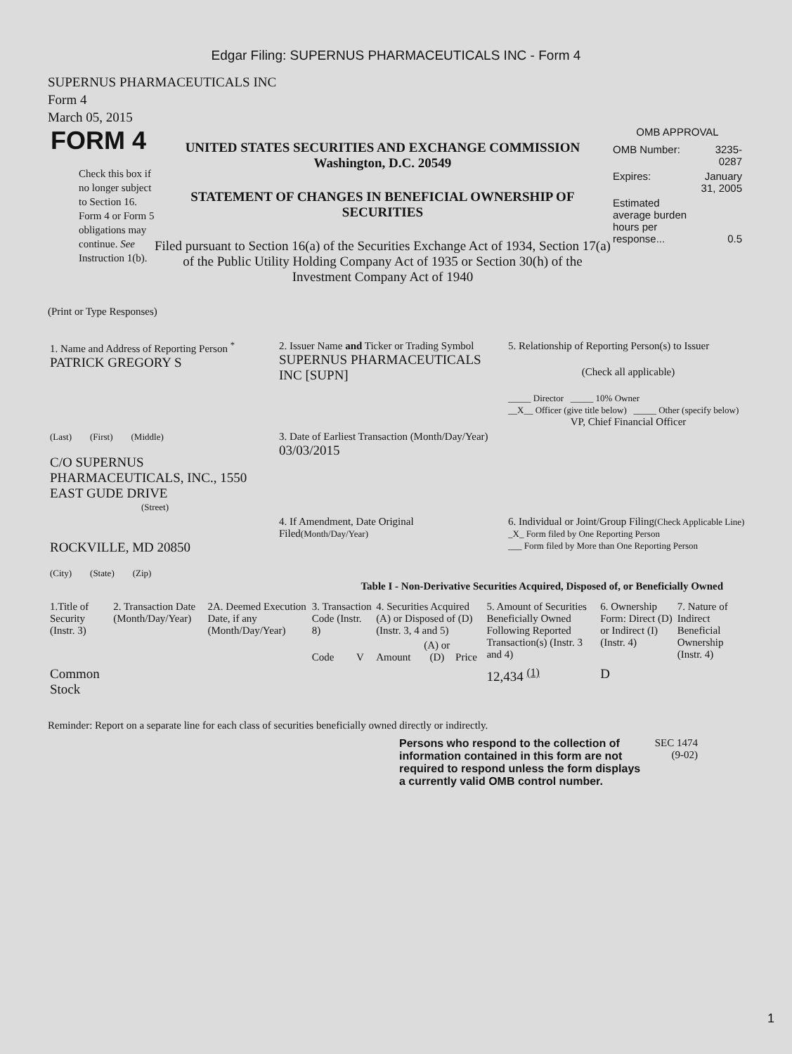Edgar Filing: SUPERNUS PHARMACEUTICALS INC - Form 4
SUPERNUS PHARMACEUTICALS INC
Form 4
March 05, 2015
FORM 4
Check this box if no longer subject to Section 16. Form 4 or Form 5 obligations may continue. See Instruction 1(b).
UNITED STATES SECURITIES AND EXCHANGE COMMISSION
Washington, D.C. 20549
STATEMENT OF CHANGES IN BENEFICIAL OWNERSHIP OF SECURITIES
Filed pursuant to Section 16(a) of the Securities Exchange Act of 1934, Section 17(a) of the Public Utility Holding Company Act of 1935 or Section 30(h) of the Investment Company Act of 1940
OMB APPROVAL
| OMB Number: | 3235-0287 |
| Expires: | January 31, 2005 |
| Estimated average burden hours per response... | 0.5 |
(Print or Type Responses)
| 1. Name and Address of Reporting Person <sup>*</sup> PATRICK GREGORY S | 2. Issuer Name and Ticker or Trading Symbol SUPERNUS PHARMACEUTICALS INC [SUPN] | 5. Relationship of Reporting Person(s) to Issuer (Check all applicable) _____ Director _____ 10% Owner __X__ Officer (give title below) _____ Other (specify below) VP, Chief Financial Officer |
| (Last) (First) (Middle) C/O SUPERNUS PHARMACEUTICALS, INC., 1550 EAST GUDE DRIVE (Street) | 3. Date of Earliest Transaction (Month/Day/Year) 03/03/2015 | |
| ROCKVILLE, MD 20850 (City) (State) (Zip) | 4. If Amendment, Date Original Filed (Month/Day/Year) | 6. Individual or Joint/Group Filing (Check Applicable Line) _X_ Form filed by One Reporting Person ___ Form filed by More than One Reporting Person |
Table I - Non-Derivative Securities Acquired, Disposed of, or Beneficially Owned
| 1.Title of Security (Instr. 3) | 2. Transaction Date (Month/Day/Year) | 2A. Deemed Execution Date, if any (Month/Day/Year) | 3. Transaction Code (Instr. 8) | | 4. Securities Acquired (A) or Disposed of (D) (Instr. 3, 4 and 5) | | | 5. Amount of Securities Beneficially Owned Following Reported Transaction(s) (Instr. 3 and 4) | 6. Ownership Form: Direct (D) or Indirect (I) (Instr. 4) | 7. Nature of Indirect Beneficial Ownership (Instr. 4) |
| --- | --- | --- | --- | --- | --- | --- | --- | --- | --- | --- |
| | | | Code | V | Amount | (A) or (D) | Price | | | |
| Common Stock | | | | | | | | 12,434 <sup>(1)</sup> | D | |
Reminder: Report on a separate line for each class of securities beneficially owned directly or indirectly.
Persons who respond to the collection of information contained in this form are not required to respond unless the form displays a currently valid OMB control number.
SEC 1474 (9-02)
1